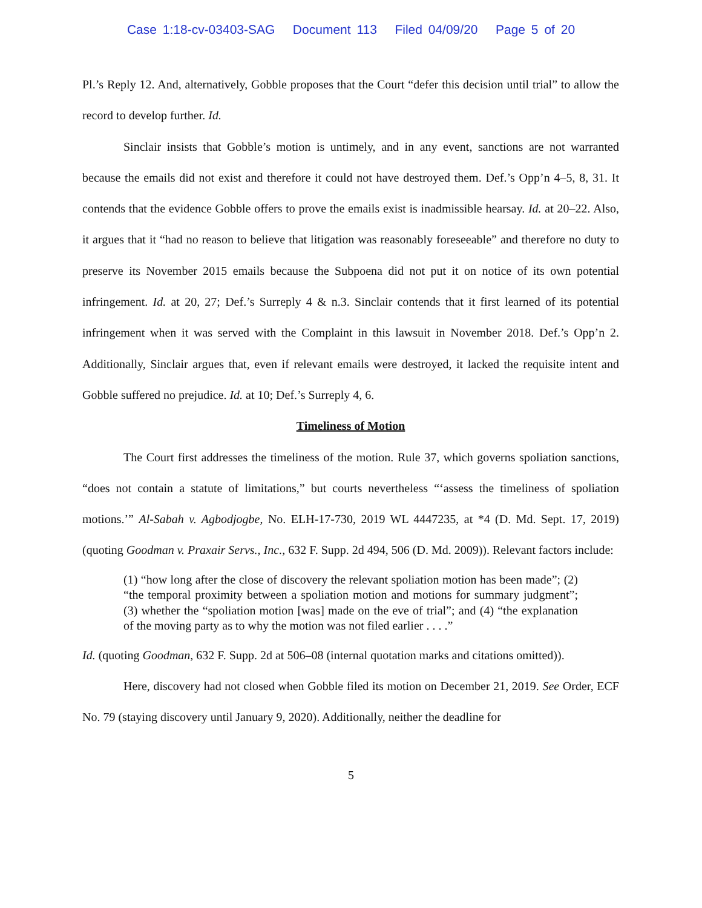Case 1:18-cv-03403-SAG Document 113 Filed 04/09/20 Page 5 of 20
Pl.’s Reply 12. And, alternatively, Gobble proposes that the Court “defer this decision until trial” to allow the record to develop further. Id.
Sinclair insists that Gobble’s motion is untimely, and in any event, sanctions are not warranted because the emails did not exist and therefore it could not have destroyed them. Def.’s Opp’n 4–5, 8, 31. It contends that the evidence Gobble offers to prove the emails exist is inadmissible hearsay. Id. at 20–22. Also, it argues that it “had no reason to believe that litigation was reasonably foreseeable” and therefore no duty to preserve its November 2015 emails because the Subpoena did not put it on notice of its own potential infringement. Id. at 20, 27; Def.’s Surreply 4 & n.3. Sinclair contends that it first learned of its potential infringement when it was served with the Complaint in this lawsuit in November 2018. Def.’s Opp’n 2. Additionally, Sinclair argues that, even if relevant emails were destroyed, it lacked the requisite intent and Gobble suffered no prejudice. Id. at 10; Def.’s Surreply 4, 6.
Timeliness of Motion
The Court first addresses the timeliness of the motion. Rule 37, which governs spoliation sanctions, “does not contain a statute of limitations,” but courts nevertheless “‘assess the timeliness of spoliation motions.’” Al-Sabah v. Agbodjogbe, No. ELH-17-730, 2019 WL 4447235, at *4 (D. Md. Sept. 17, 2019) (quoting Goodman v. Praxair Servs., Inc., 632 F. Supp. 2d 494, 506 (D. Md. 2009)). Relevant factors include:
(1) “how long after the close of discovery the relevant spoliation motion has been made”; (2) “the temporal proximity between a spoliation motion and motions for summary judgment”; (3) whether the “spoliation motion [was] made on the eve of trial”; and (4) “the explanation of the moving party as to why the motion was not filed earlier . . . .”
Id. (quoting Goodman, 632 F. Supp. 2d at 506–08 (internal quotation marks and citations omitted)).
Here, discovery had not closed when Gobble filed its motion on December 21, 2019. See Order, ECF No. 79 (staying discovery until January 9, 2020). Additionally, neither the deadline for
5